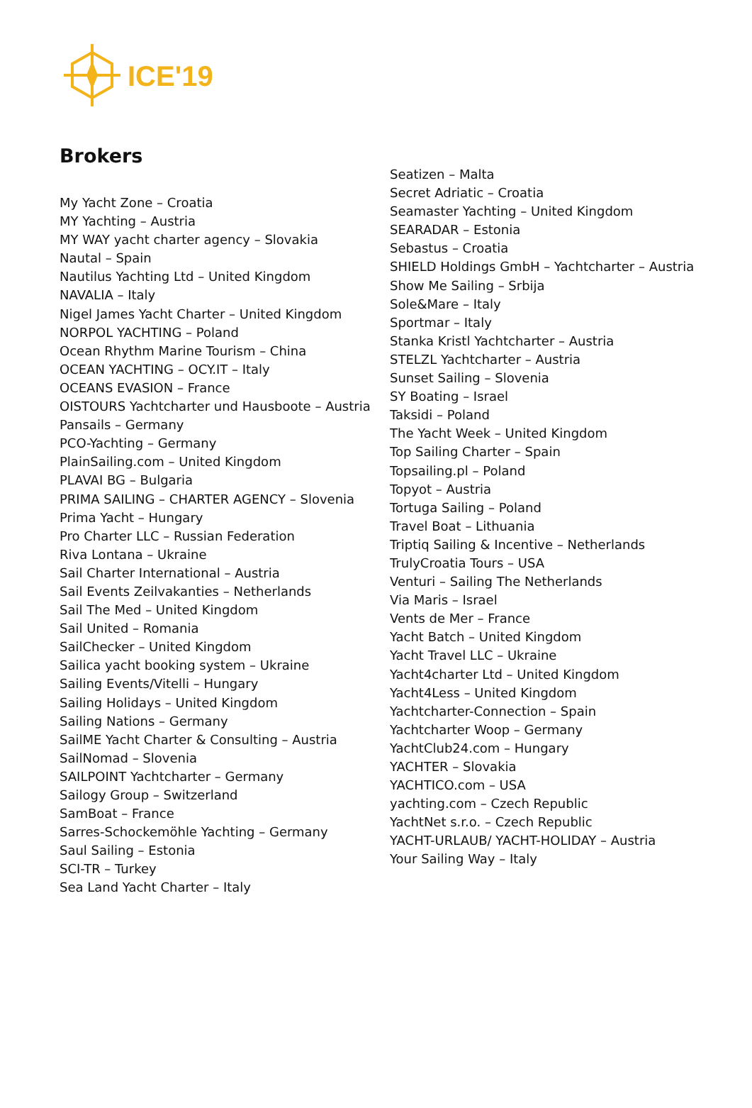ICE'19
Brokers
My Yacht Zone – Croatia
MY Yachting – Austria
MY WAY yacht charter agency – Slovakia
Nautal – Spain
Nautilus Yachting Ltd – United Kingdom
NAVALIA – Italy
Nigel James Yacht Charter – United Kingdom
NORPOL YACHTING – Poland
Ocean Rhythm Marine Tourism – China
OCEAN YACHTING – OCY.IT – Italy
OCEANS EVASION – France
OISTOURS Yachtcharter und Hausboote – Austria
Pansails – Germany
PCO-Yachting – Germany
PlainSailing.com – United Kingdom
PLAVAI BG – Bulgaria
PRIMA SAILING – CHARTER AGENCY – Slovenia
Prima Yacht – Hungary
Pro Charter LLC – Russian Federation
Riva Lontana – Ukraine
Sail Charter International – Austria
Sail Events Zeilvakanties – Netherlands
Sail The Med – United Kingdom
Sail United – Romania
SailChecker – United Kingdom
Sailica yacht booking system – Ukraine
Sailing Events/Vitelli – Hungary
Sailing Holidays – United Kingdom
Sailing Nations – Germany
SailME Yacht Charter & Consulting – Austria
SailNomad – Slovenia
SAILPOINT Yachtcharter – Germany
Sailogy Group – Switzerland
SamBoat – France
Sarres-Schockemöhle Yachting – Germany
Saul Sailing – Estonia
SCI-TR – Turkey
Sea Land Yacht Charter – Italy
Seatizen – Malta
Secret Adriatic – Croatia
Seamaster Yachting – United Kingdom
SEARADAR – Estonia
Sebastus – Croatia
SHIELD Holdings GmbH – Yachtcharter – Austria
Show Me Sailing – Srbija
Sole&Mare – Italy
Sportmar – Italy
Stanka Kristl Yachtcharter – Austria
STELZL Yachtcharter – Austria
Sunset Sailing – Slovenia
SY Boating – Israel
Taksidi – Poland
The Yacht Week – United Kingdom
Top Sailing Charter – Spain
Topsailing.pl – Poland
Topyot – Austria
Tortuga Sailing – Poland
Travel Boat – Lithuania
Triptiq Sailing & Incentive – Netherlands
TrulyCroatia Tours – USA
Venturi – Sailing The Netherlands
Via Maris – Israel
Vents de Mer – France
Yacht Batch – United Kingdom
Yacht Travel LLC – Ukraine
Yacht4charter Ltd – United Kingdom
Yacht4Less – United Kingdom
Yachtcharter-Connection – Spain
Yachtcharter Woop – Germany
YachtClub24.com – Hungary
YACHTER – Slovakia
YACHTICO.com – USA
yachting.com – Czech Republic
YachtNet s.r.o. – Czech Republic
YACHT-URLAUB/ YACHT-HOLIDAY – Austria
Your Sailing Way – Italy